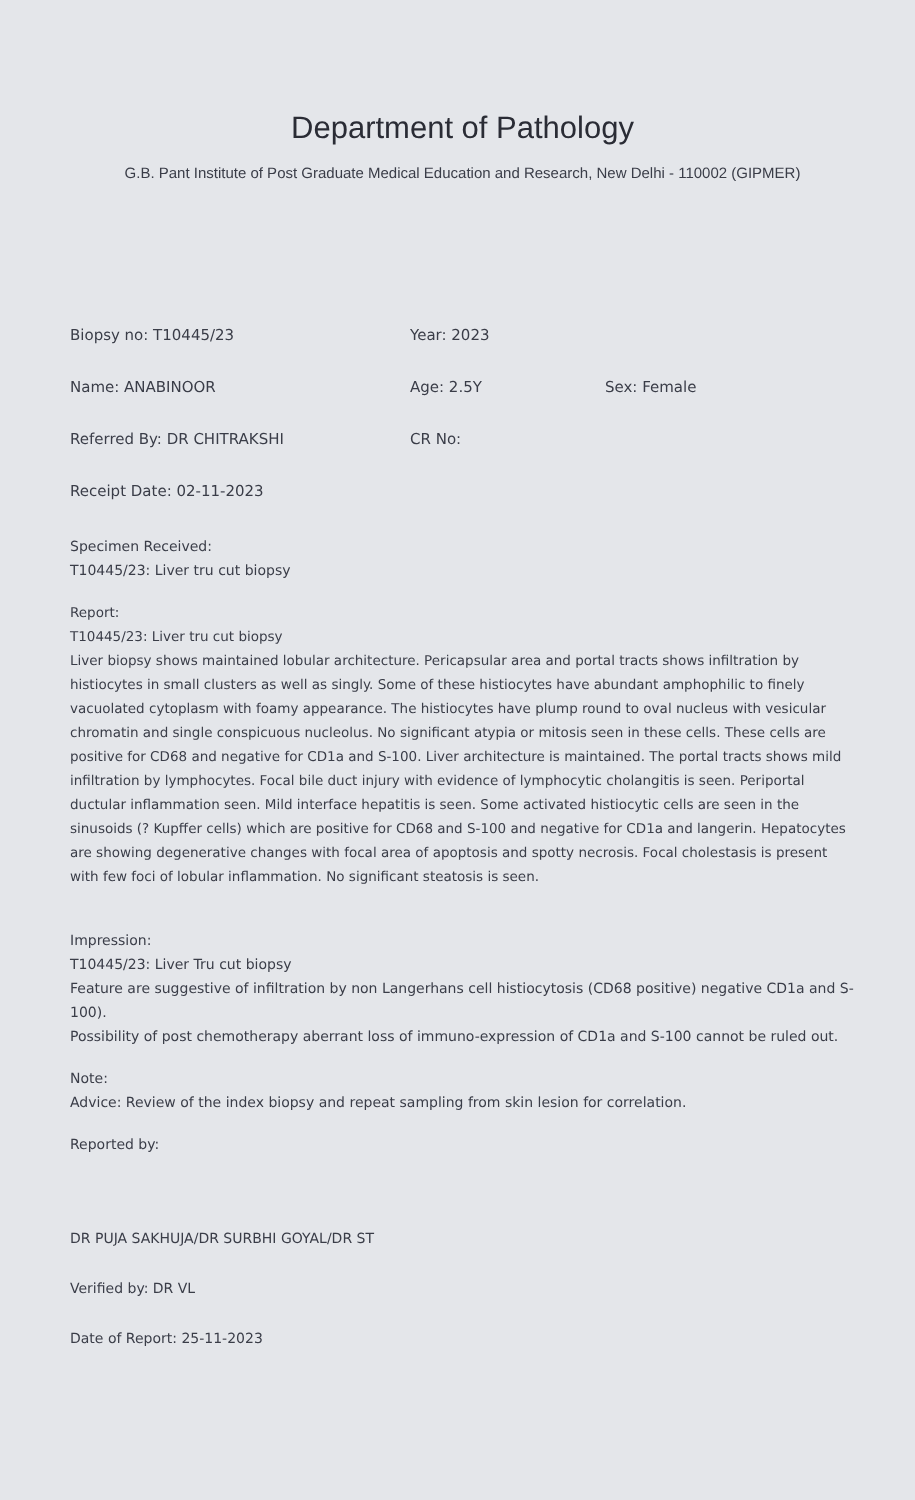Department of Pathology
G.B. Pant Institute of Post Graduate Medical Education and Research, New Delhi - 110002 (GIPMER)
Biopsy no: T10445/23 Year: 2023
Name: ANABINOOR Age: 2.5Y Sex: Female
Referred By: DR CHITRAKSHI CR No:
Receipt Date: 02-11-2023
Specimen Received:
T10445/23: Liver tru cut biopsy
Report:
T10445/23: Liver tru cut biopsy
Liver biopsy shows maintained lobular architecture. Pericapsular area and portal tracts shows infiltration by histiocytes in small clusters as well as singly. Some of these histiocytes have abundant amphophilic to finely vacuolated cytoplasm with foamy appearance. The histiocytes have plump round to oval nucleus with vesicular chromatin and single conspicuous nucleolus. No significant atypia or mitosis seen in these cells. These cells are positive for CD68 and negative for CD1a and S-100. Liver architecture is maintained. The portal tracts shows mild infiltration by lymphocytes. Focal bile duct injury with evidence of lymphocytic cholangitis is seen. Periportal ductular inflammation seen. Mild interface hepatitis is seen. Some activated histiocytic cells are seen in the sinusoids (? Kupffer cells) which are positive for CD68 and S-100 and negative for CD1a and langerin. Hepatocytes are showing degenerative changes with focal area of apoptosis and spotty necrosis. Focal cholestasis is present with few foci of lobular inflammation. No significant steatosis is seen.
Impression:
T10445/23: Liver Tru cut biopsy
Feature are suggestive of infiltration by non Langerhans cell histiocytosis (CD68 positive) negative CD1a and S-100).
Possibility of post chemotherapy aberrant loss of immuno-expression of CD1a and S-100 cannot be ruled out.
Note:
Advice: Review of the index biopsy and repeat sampling from skin lesion for correlation.
Reported by:
DR PUJA SAKHUJA/DR SURBHI GOYAL/DR ST
Verified by: DR VL
Date of Report: 25-11-2023